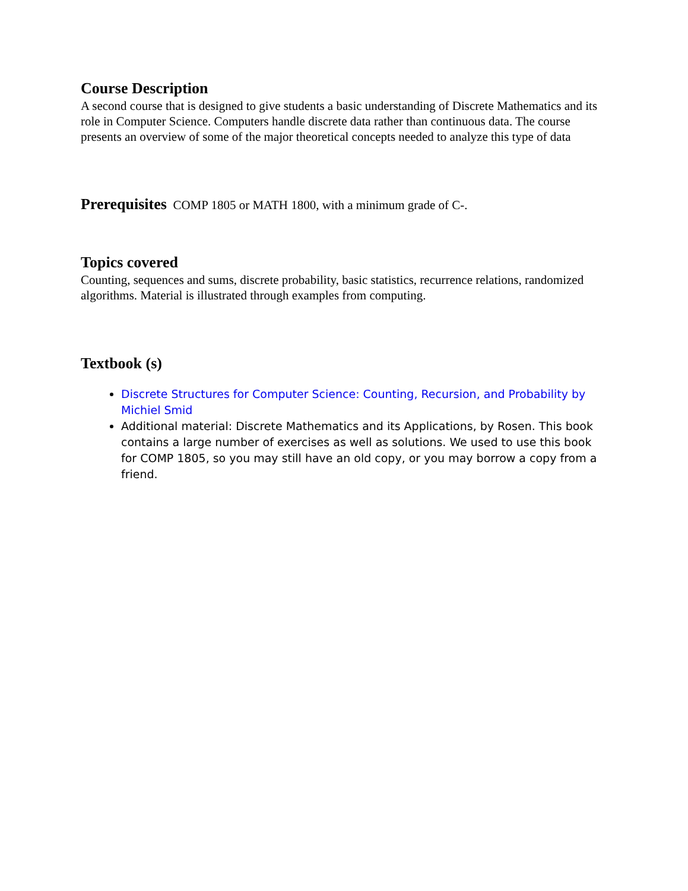Course Description
A second course that is designed to give students a basic understanding of Discrete Mathematics and its role in Computer Science. Computers handle discrete data rather than continuous data. The course presents an overview of some of the major theoretical concepts needed to analyze this type of data
Prerequisites COMP 1805 or MATH 1800, with a minimum grade of C-.
Topics covered
Counting, sequences and sums, discrete probability, basic statistics, recurrence relations, randomized algorithms. Material is illustrated through examples from computing.
Textbook (s)
Discrete Structures for Computer Science: Counting, Recursion, and Probability by Michiel Smid
Additional material: Discrete Mathematics and its Applications, by Rosen. This book contains a large number of exercises as well as solutions. We used to use this book for COMP 1805, so you may still have an old copy, or you may borrow a copy from a friend.